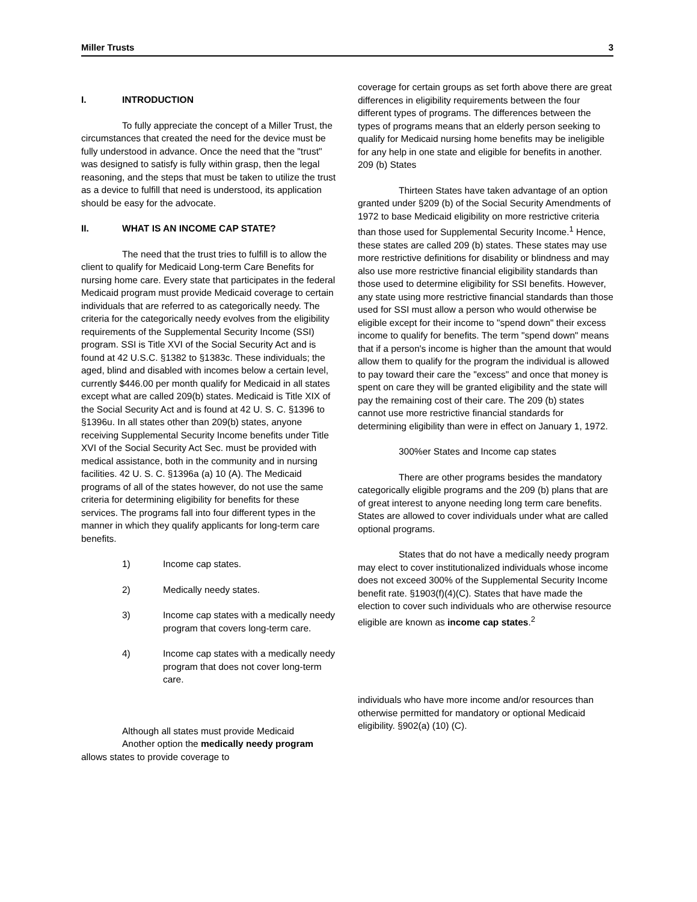Miller Trusts 3
I. INTRODUCTION
To fully appreciate the concept of a Miller Trust, the circumstances that created the need for the device must be fully understood in advance. Once the need that the "trust" was designed to satisfy is fully within grasp, then the legal reasoning, and the steps that must be taken to utilize the trust as a device to fulfill that need is understood, its application should be easy for the advocate.
II. WHAT IS AN INCOME CAP STATE?
The need that the trust tries to fulfill is to allow the client to qualify for Medicaid Long-term Care Benefits for nursing home care. Every state that participates in the federal Medicaid program must provide Medicaid coverage to certain individuals that are referred to as categorically needy. The criteria for the categorically needy evolves from the eligibility requirements of the Supplemental Security Income (SSI) program. SSI is Title XVI of the Social Security Act and is found at 42 U.S.C. §1382 to §1383c. These individuals; the aged, blind and disabled with incomes below a certain level, currently $446.00 per month qualify for Medicaid in all states except what are called 209(b) states. Medicaid is Title XIX of the Social Security Act and is found at 42 U. S. C. §1396 to §1396u. In all states other than 209(b) states, anyone receiving Supplemental Security Income benefits under Title XVI of the Social Security Act Sec. must be provided with medical assistance, both in the community and in nursing facilities. 42 U. S. C. §1396a (a) 10 (A). The Medicaid programs of all of the states however, do not use the same criteria for determining eligibility for benefits for these services. The programs fall into four different types in the manner in which they qualify applicants for long-term care benefits.
1) Income cap states.
2) Medically needy states.
3) Income cap states with a medically needy program that covers long-term care.
4) Income cap states with a medically needy program that does not cover long-term care.
Although all states must provide Medicaid
Another option the medically needy program allows states to provide coverage to
coverage for certain groups as set forth above there are great differences in eligibility requirements between the four different types of programs. The differences between the types of programs means that an elderly person seeking to qualify for Medicaid nursing home benefits may be ineligible for any help in one state and eligible for benefits in another.
209 (b) States
Thirteen States have taken advantage of an option granted under §209 (b) of the Social Security Amendments of 1972 to base Medicaid eligibility on more restrictive criteria than those used for Supplemental Security Income.<sup>1</sup> Hence, these states are called 209 (b) states. These states may use more restrictive definitions for disability or blindness and may also use more restrictive financial eligibility standards than those used to determine eligibility for SSI benefits. However, any state using more restrictive financial standards than those used for SSI must allow a person who would otherwise be eligible except for their income to "spend down" their excess income to qualify for benefits. The term "spend down" means that if a person's income is higher than the amount that would allow them to qualify for the program the individual is allowed to pay toward their care the "excess" and once that money is spent on care they will be granted eligibility and the state will pay the remaining cost of their care. The 209 (b) states cannot use more restrictive financial standards for determining eligibility than were in effect on January 1, 1972.
300%er States and Income cap states
There are other programs besides the mandatory categorically eligible programs and the 209 (b) plans that are of great interest to anyone needing long term care benefits. States are allowed to cover individuals under what are called optional programs.
States that do not have a medically needy program may elect to cover institutionalized individuals whose income does not exceed 300% of the Supplemental Security Income benefit rate. §1903(f)(4)(C). States that have made the election to cover such individuals who are otherwise resource eligible are known as income cap states.<sup>2</sup>
individuals who have more income and/or resources than otherwise permitted for mandatory or optional Medicaid eligibility. §902(a) (10) (C).